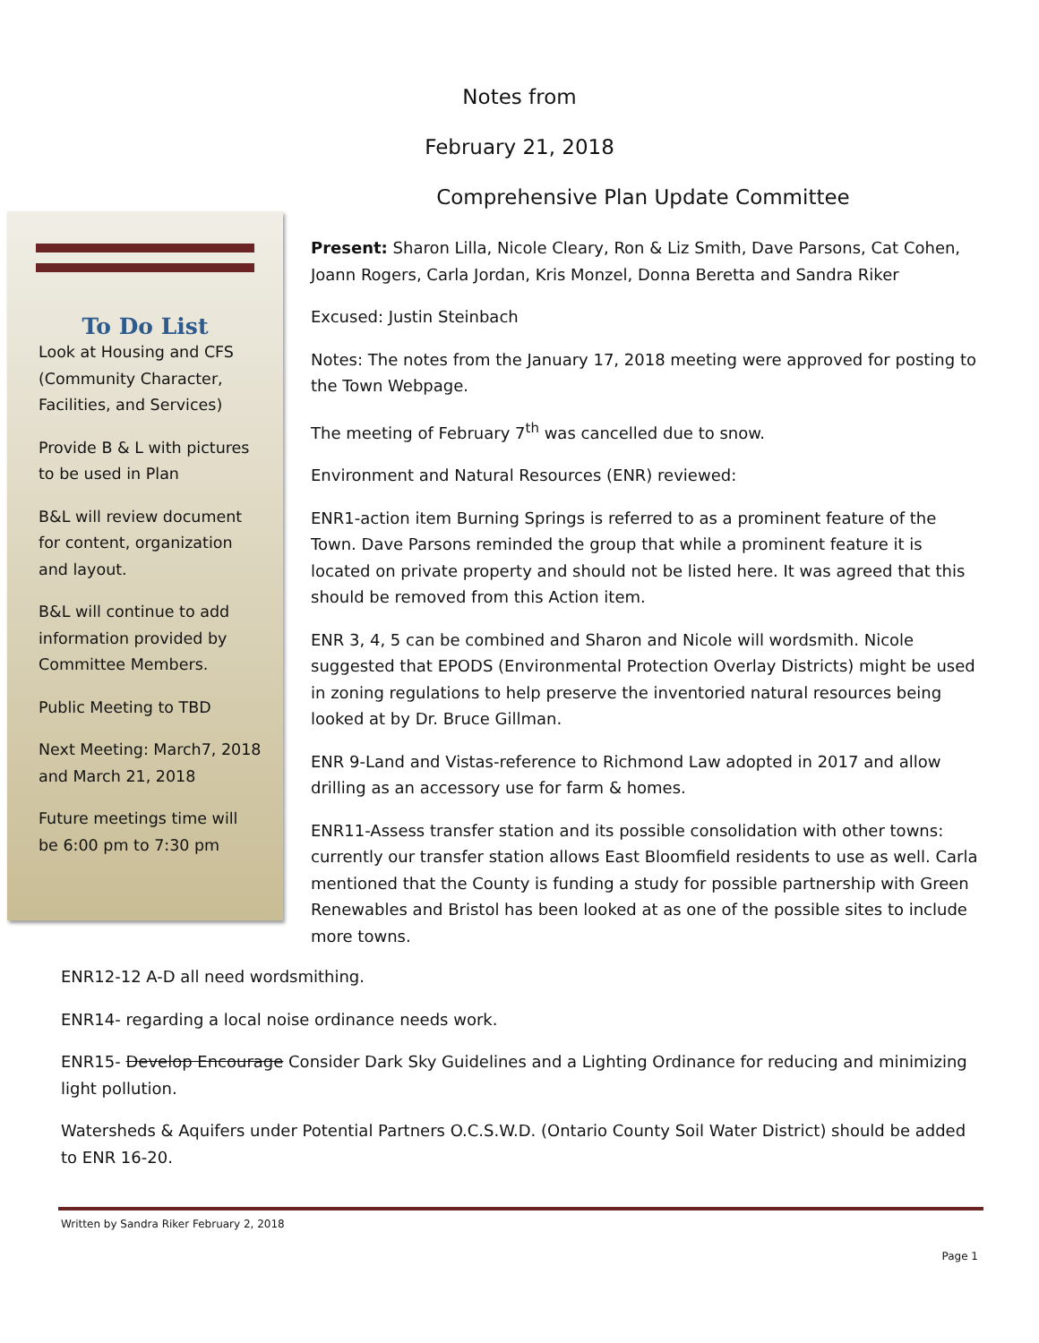Notes from
February 21, 2018
Comprehensive Plan Update Committee
To Do List
Look at Housing and CFS (Community Character, Facilities, and Services)
Provide B & L with pictures to be used in Plan
B&L will review document for content, organization and layout.
B&L will continue to add information provided by Committee Members.
Public Meeting to TBD
Next Meeting: March7, 2018 and March 21, 2018
Future meetings time will be 6:00 pm to 7:30 pm
Present: Sharon Lilla, Nicole Cleary, Ron & Liz Smith, Dave Parsons, Cat Cohen, Joann Rogers, Carla Jordan, Kris Monzel, Donna Beretta and Sandra Riker
Excused: Justin Steinbach
Notes: The notes from the January 17, 2018 meeting were approved for posting to the Town Webpage.
The meeting of February 7<sup>th</sup> was cancelled due to snow.
Environment and Natural Resources (ENR) reviewed:
ENR1-action item Burning Springs is referred to as a prominent feature of the Town. Dave Parsons reminded the group that while a prominent feature it is located on private property and should not be listed here. It was agreed that this should be removed from this Action item.
ENR 3, 4, 5 can be combined and Sharon and Nicole will wordsmith. Nicole suggested that EPODS (Environmental Protection Overlay Districts) might be used in zoning regulations to help preserve the inventoried natural resources being looked at by Dr. Bruce Gillman.
ENR 9-Land and Vistas-reference to Richmond Law adopted in 2017 and allow drilling as an accessory use for farm & homes.
ENR11-Assess transfer station and its possible consolidation with other towns: currently our transfer station allows East Bloomfield residents to use as well. Carla mentioned that the County is funding a study for possible partnership with Green Renewables and Bristol has been looked at as one of the possible sites to include more towns.
ENR12-12 A-D all need wordsmithing.
ENR14- regarding a local noise ordinance needs work.
ENR15- Develop Encourage Consider Dark Sky Guidelines and a Lighting Ordinance for reducing and minimizing light pollution.
Watersheds & Aquifers under Potential Partners O.C.S.W.D. (Ontario County Soil Water District) should be added to ENR 16-20.
Written by Sandra Riker February 2, 2018
Page 1